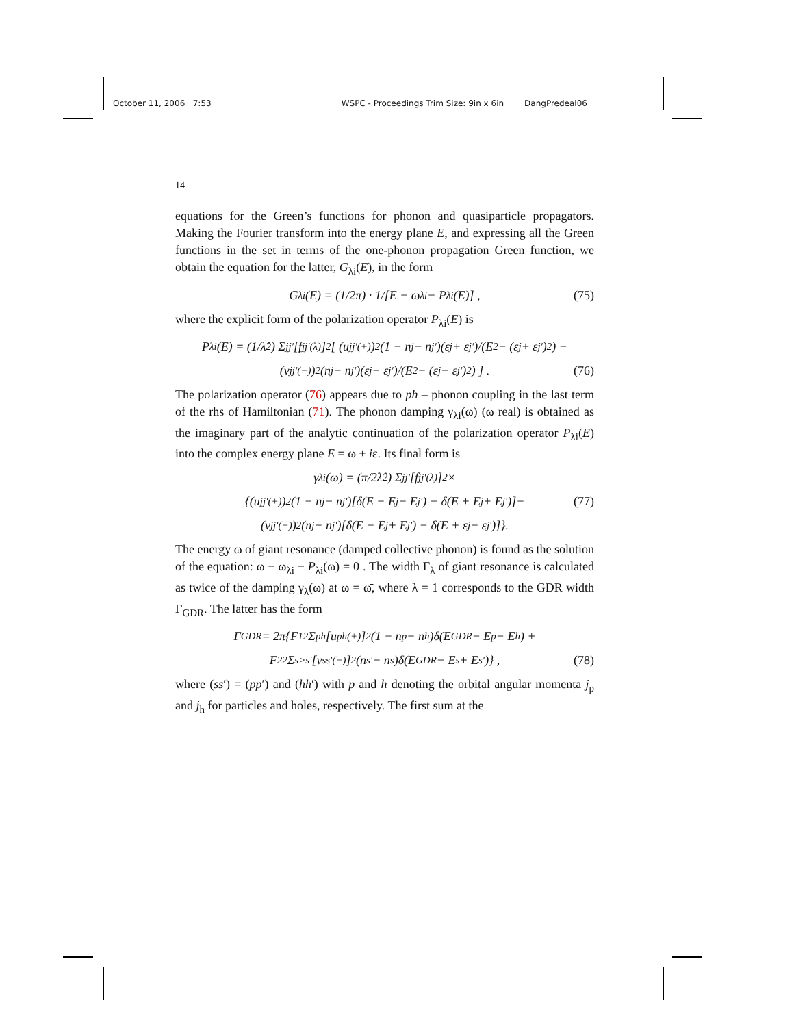October 11, 2006 7:53 WSPC - Proceedings Trim Size: 9in x 6in DangPredeal06
14
equations for the Green’s functions for phonon and quasiparticle propagators. Making the Fourier transform into the energy plane E, and expressing all the Green functions in the set in terms of the one-phonon propagation Green function, we obtain the equation for the latter, G<sub>λi</sub>(E), in the form
G<sub>λi</sub>(E) = (1/2π) · 1/[E − ω<sub>λi</sub> − P<sub>λi</sub>(E)] , (75)
where the explicit form of the polarization operator P<sub>λi</sub>(E) is
P<sub>λi</sub>(E) = (1/λ̂<sup>2</sup>) Σ<sub>jj′</sub>[f<sub>jj′</sub><sup>(λ)</sup>]<sup>2</sup>[ (u<sub>jj′</sub><sup>(+)</sup>)<sup>2</sup>(1 − n<sub>j</sub> − n<sub>j′</sub>)(ε<sub>j</sub> + ε<sub>j′</sub>)/(E<sup>2</sup> − (ε<sub>j</sub> + ε<sub>j′</sub>)<sup>2</sup>) −
(v<sub>jj′</sub><sup>(−)</sup>)<sup>2</sup>(n<sub>j</sub> − n<sub>j′</sub>)(ε<sub>j</sub> − ε<sub>j′</sub>)/(E<sup>2</sup> − (ε<sub>j</sub> − ε<sub>j′</sub>)<sup>2</sup>) ] . (76)
The polarization operator (76) appears due to ph – phonon coupling in the last term of the rhs of Hamiltonian (71). The phonon damping γ<sub>λi</sub>(ω) (ω real) is obtained as the imaginary part of the analytic continuation of the polarization operator P<sub>λi</sub>(E) into the complex energy plane E = ω ± iε. Its final form is
γ<sub>λi</sub>(ω) = (π/2λ̂<sup>2</sup>) Σ<sub>jj′</sub>[f<sub>jj′</sub><sup>(λ)</sup>]<sup>2</sup>×
{(u<sub>jj′</sub><sup>(+)</sup>)<sup>2</sup>(1 − n<sub>j</sub> − n<sub>j′</sub>)[δ(E − E<sub>j</sub> − E<sub>j′</sub>) − δ(E + E<sub>j</sub> + E<sub>j′</sub>)]− (77)
(v<sub>jj′</sub><sup>(−)</sup>)<sup>2</sup>(n<sub>j</sub> − n<sub>j′</sub>)[δ(E − E<sub>j</sub> + E<sub>j′</sub>) − δ(E + ε<sub>j</sub> − ε<sub>j′</sub>)]}.
The energy ω̄ of giant resonance (damped collective phonon) is found as the solution of the equation: ω̄ − ω<sub>λi</sub> − P<sub>λi</sub>(ω̄) = 0 . The width Γ<sub>λ</sub> of giant resonance is calculated as twice of the damping γ<sub>λ</sub>(ω) at ω = ω̄, where λ = 1 corresponds to the GDR width Γ<sub>GDR</sub>. The latter has the form
Γ<sub>GDR</sub> = 2π{F<sub>1</sub><sup>2</sup> Σ<sub>ph</sub>[u<sub>ph</sub><sup>(+)</sup>]<sup>2</sup>(1 − n<sub>p</sub> − n<sub>h</sub>)δ(E<sub>GDR</sub> − E<sub>p</sub> − E<sub>h</sub>) +
F<sub>2</sub><sup>2</sup> Σ<sub>s>s′</sub>[v<sub>ss′</sub><sup>(−)</sup>]<sup>2</sup>(n<sub>s′</sub> − n<sub>s</sub>)δ(E<sub>GDR</sub> − E<sub>s</sub> + E<sub>s′</sub>)} , (78)
where (ss′) = (pp′) and (hh′) with p and h denoting the orbital angular momenta j<sub>p</sub> and j<sub>h</sub> for particles and holes, respectively. The first sum at the